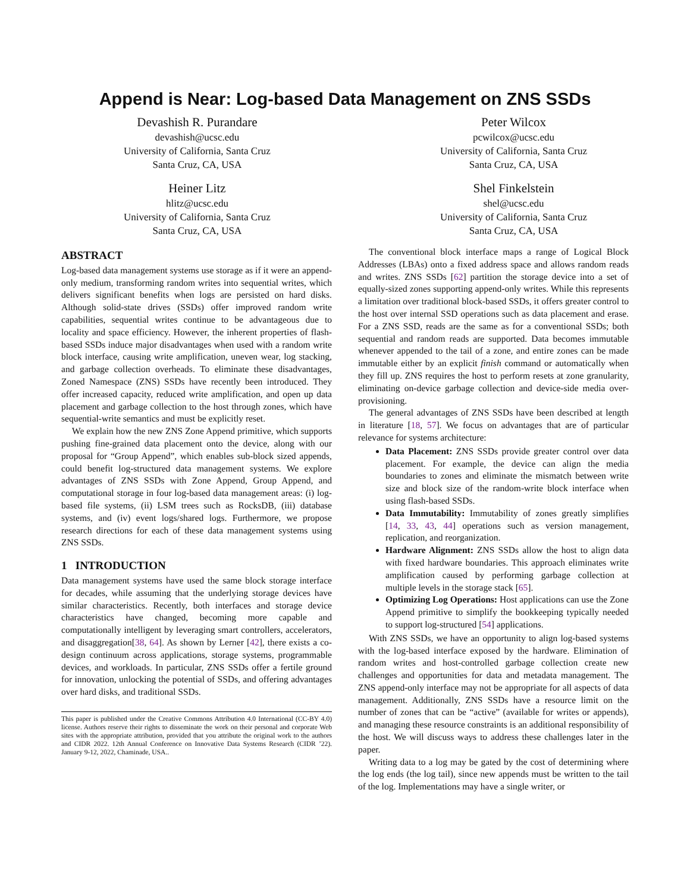Append is Near: Log-based Data Management on ZNS SSDs
Devashish R. Purandare
devashish@ucsc.edu
University of California, Santa Cruz
Santa Cruz, CA, USA
Heiner Litz
hlitz@ucsc.edu
University of California, Santa Cruz
Santa Cruz, CA, USA
Peter Wilcox
pcwilcox@ucsc.edu
University of California, Santa Cruz
Santa Cruz, CA, USA
Shel Finkelstein
shel@ucsc.edu
University of California, Santa Cruz
Santa Cruz, CA, USA
ABSTRACT
Log-based data management systems use storage as if it were an append-only medium, transforming random writes into sequential writes, which delivers significant benefits when logs are persisted on hard disks. Although solid-state drives (SSDs) offer improved random write capabilities, sequential writes continue to be advantageous due to locality and space efficiency. However, the inherent properties of flash-based SSDs induce major disadvantages when used with a random write block interface, causing write amplification, uneven wear, log stacking, and garbage collection overheads. To eliminate these disadvantages, Zoned Namespace (ZNS) SSDs have recently been introduced. They offer increased capacity, reduced write amplification, and open up data placement and garbage collection to the host through zones, which have sequential-write semantics and must be explicitly reset.
We explain how the new ZNS Zone Append primitive, which supports pushing fine-grained data placement onto the device, along with our proposal for “Group Append”, which enables sub-block sized appends, could benefit log-structured data management systems. We explore advantages of ZNS SSDs with Zone Append, Group Append, and computational storage in four log-based data management areas: (i) log-based file systems, (ii) LSM trees such as RocksDB, (iii) database systems, and (iv) event logs/shared logs. Furthermore, we propose research directions for each of these data management systems using ZNS SSDs.
1 INTRODUCTION
Data management systems have used the same block storage interface for decades, while assuming that the underlying storage devices have similar characteristics. Recently, both interfaces and storage device characteristics have changed, becoming more capable and computationally intelligent by leveraging smart controllers, accelerators, and disaggregation[38, 64]. As shown by Lerner [42], there exists a co-design continuum across applications, storage systems, programmable devices, and workloads. In particular, ZNS SSDs offer a fertile ground for innovation, unlocking the potential of SSDs, and offering advantages over hard disks, and traditional SSDs.
This paper is published under the Creative Commons Attribution 4.0 International (CC-BY 4.0) license. Authors reserve their rights to disseminate the work on their personal and corporate Web sites with the appropriate attribution, provided that you attribute the original work to the authors and CIDR 2022. 12th Annual Conference on Innovative Data Systems Research (CIDR ’22). January 9-12, 2022, Chaminade, USA..
The conventional block interface maps a range of Logical Block Addresses (LBAs) onto a fixed address space and allows random reads and writes. ZNS SSDs [62] partition the storage device into a set of equally-sized zones supporting append-only writes. While this represents a limitation over traditional block-based SSDs, it offers greater control to the host over internal SSD operations such as data placement and erase. For a ZNS SSD, reads are the same as for a conventional SSDs; both sequential and random reads are supported. Data becomes immutable whenever appended to the tail of a zone, and entire zones can be made immutable either by an explicit finish command or automatically when they fill up. ZNS requires the host to perform resets at zone granularity, eliminating on-device garbage collection and device-side media over-provisioning.
The general advantages of ZNS SSDs have been described at length in literature [18, 57]. We focus on advantages that are of particular relevance for systems architecture:
Data Placement: ZNS SSDs provide greater control over data placement. For example, the device can align the media boundaries to zones and eliminate the mismatch between write size and block size of the random-write block interface when using flash-based SSDs.
Data Immutability: Immutability of zones greatly simplifies [14, 33, 43, 44] operations such as version management, replication, and reorganization.
Hardware Alignment: ZNS SSDs allow the host to align data with fixed hardware boundaries. This approach eliminates write amplification caused by performing garbage collection at multiple levels in the storage stack [65].
Optimizing Log Operations: Host applications can use the Zone Append primitive to simplify the bookkeeping typically needed to support log-structured [54] applications.
With ZNS SSDs, we have an opportunity to align log-based systems with the log-based interface exposed by the hardware. Elimination of random writes and host-controlled garbage collection create new challenges and opportunities for data and metadata management. The ZNS append-only interface may not be appropriate for all aspects of data management. Additionally, ZNS SSDs have a resource limit on the number of zones that can be “active” (available for writes or appends), and managing these resource constraints is an additional responsibility of the host. We will discuss ways to address these challenges later in the paper.
Writing data to a log may be gated by the cost of determining where the log ends (the log tail), since new appends must be written to the tail of the log. Implementations may have a single writer, or